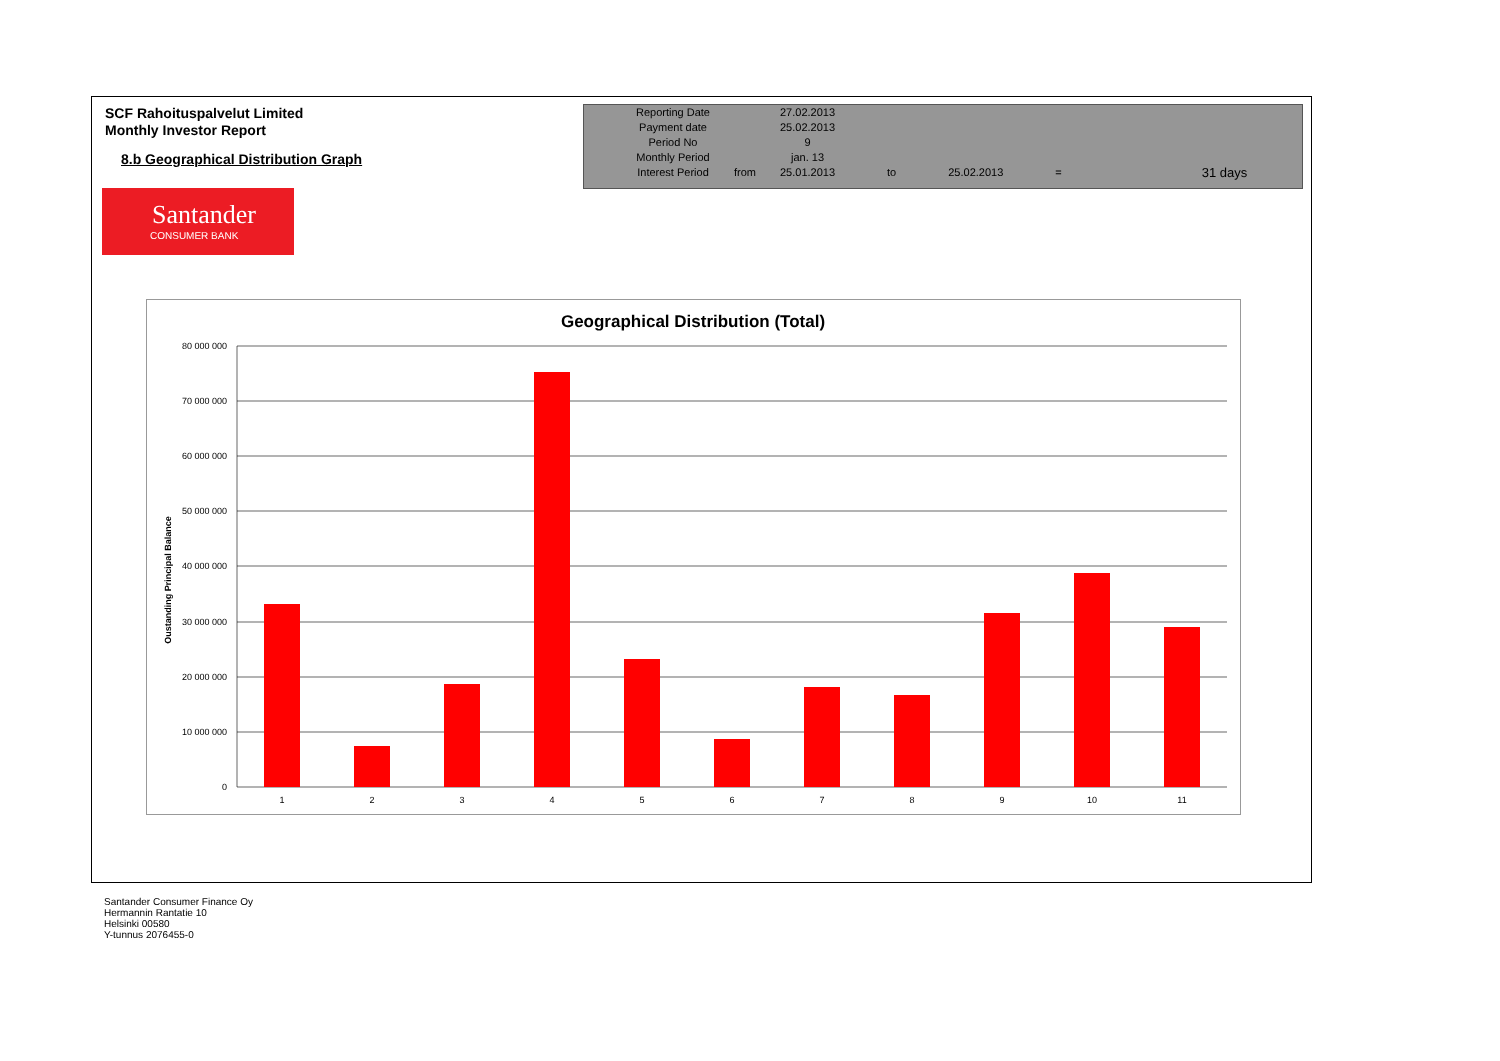SCF Rahoituspalvelut Limited
Monthly Investor Report
8.b Geographical Distribution Graph
| Reporting Date | | 27.02.2013 | | | | |
| Payment date Period No | | 25.02.2013 9 | | | | |
| Monthly Period | | jan. 13 | | | | |
| Interest Period | from | 25.01.2013 | to | 25.02.2013 | = | 31 days |
Santander
CONSUMER BANK
Geographical Distribution (Total)
Oustanding Principal Balance
80 000 000
70 000 000
60 000 000
50 000 000
40 000 000
30 000 000
20 000 000
10 000 000
0
1
2
3
4
5
6
7
8
9
10
11
Santander Consumer Finance Oy
Hermannin Rantatie 10
Helsinki 00580
Y-tunnus 2076455-0